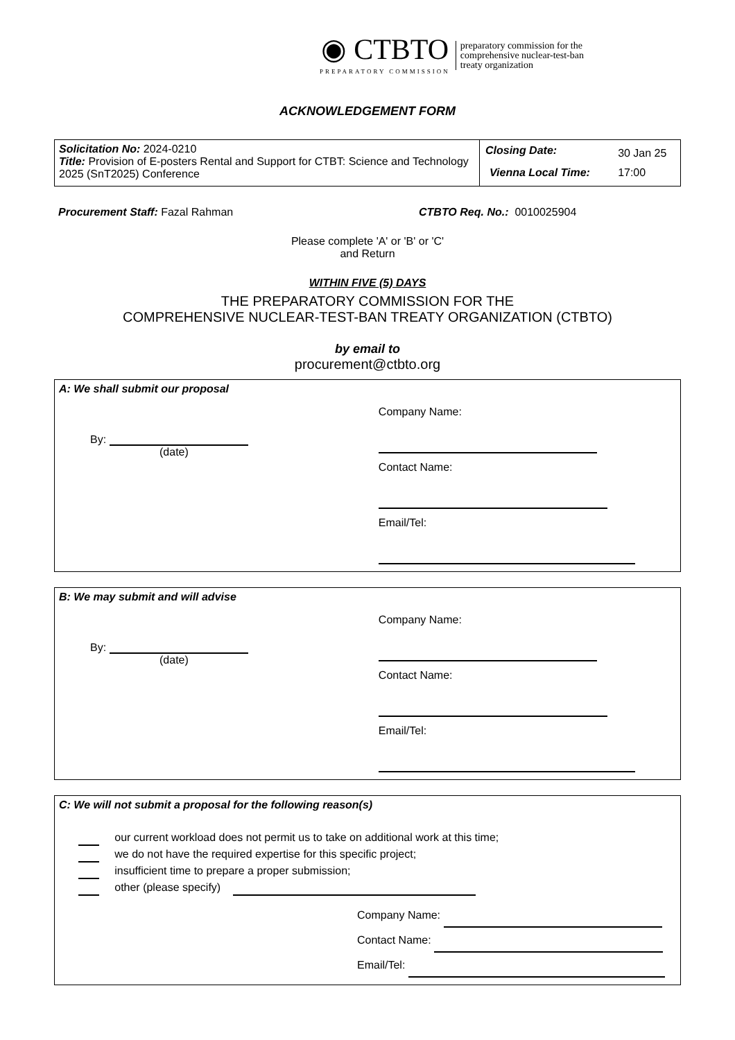◉ CTBTO
PREPARATORY COMMISSION
preparatory commission for the
comprehensive nuclear-test-ban
treaty organization
ACKNOWLEDGEMENT FORM
| Solicitation No: 2024-0210 Title: Provision of E-posters Rental and Support for CTBT: Science and Technology 2025 (SnT2025) Conference | / Closing Date: / 30 Jan 25 / / Vienna Local Time: / 17:00 / |
Procurement Staff: Fazal Rahman CTBTO Req. No.: 0010025904
Please complete 'A' or 'B' or 'C'
and Return
WITHIN FIVE (5) DAYS
THE PREPARATORY COMMISSION FOR THE
COMPREHENSIVE NUCLEAR-TEST-BAN TREATY ORGANIZATION (CTBTO)
by email to
procurement@ctbto.org
A: We shall submit our proposal
By:
(date)
Company Name:
Contact Name:
Email/Tel:
B: We may submit and will advise
By:
(date)
Company Name:
Contact Name:
Email/Tel:
C: We will not submit a proposal for the following reason(s)
our current workload does not permit us to take on additional work at this time;
we do not have the required expertise for this specific project;
insufficient time to prepare a proper submission;
other (please specify)
Company Name:
Contact Name:
Email/Tel: